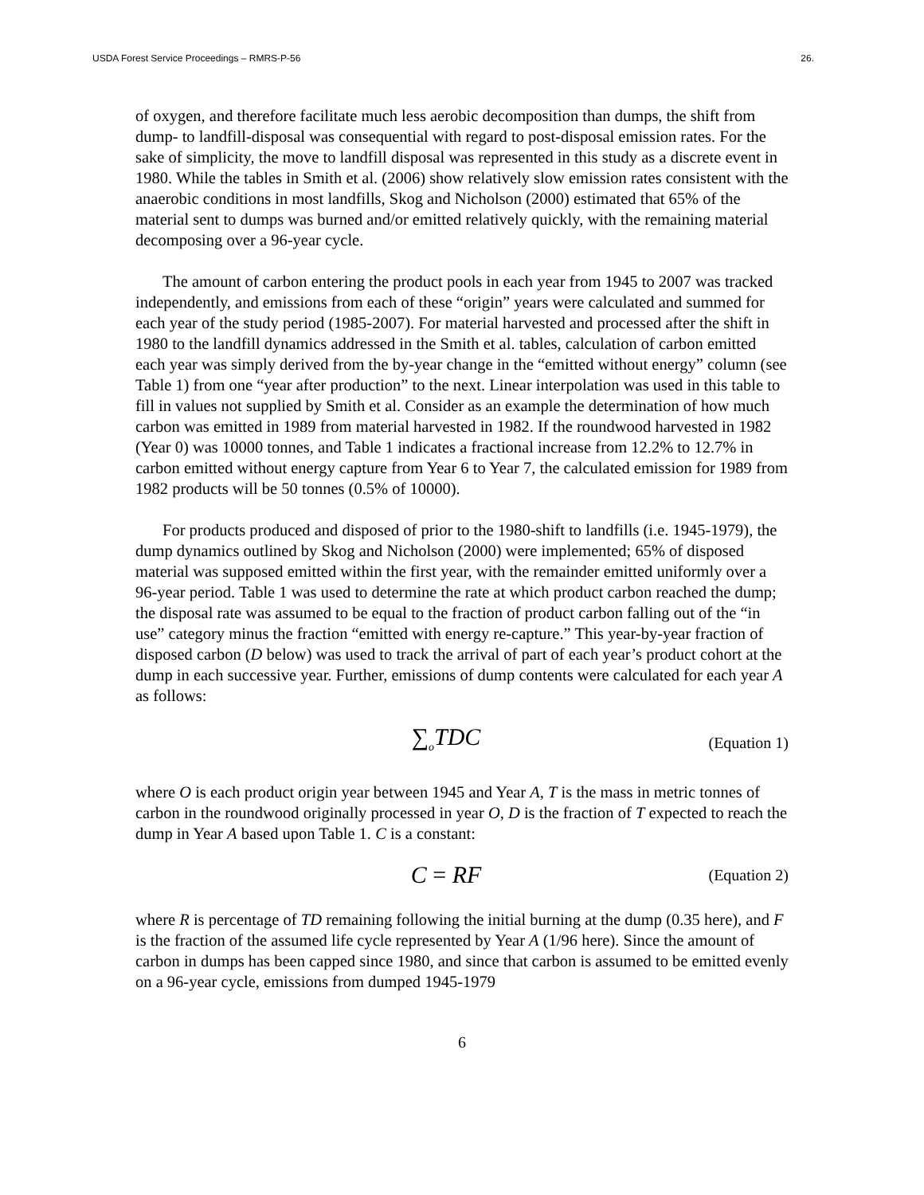USDA Forest Service Proceedings – RMRS-P-56 26.
of oxygen, and therefore facilitate much less aerobic decomposition than dumps, the shift from dump- to landfill-disposal was consequential with regard to post-disposal emission rates. For the sake of simplicity, the move to landfill disposal was represented in this study as a discrete event in 1980. While the tables in Smith et al. (2006) show relatively slow emission rates consistent with the anaerobic conditions in most landfills, Skog and Nicholson (2000) estimated that 65% of the material sent to dumps was burned and/or emitted relatively quickly, with the remaining material decomposing over a 96-year cycle.
The amount of carbon entering the product pools in each year from 1945 to 2007 was tracked independently, and emissions from each of these “origin” years were calculated and summed for each year of the study period (1985-2007). For material harvested and processed after the shift in 1980 to the landfill dynamics addressed in the Smith et al. tables, calculation of carbon emitted each year was simply derived from the by-year change in the “emitted without energy” column (see Table 1) from one “year after production” to the next. Linear interpolation was used in this table to fill in values not supplied by Smith et al. Consider as an example the determination of how much carbon was emitted in 1989 from material harvested in 1982. If the roundwood harvested in 1982 (Year 0) was 10000 tonnes, and Table 1 indicates a fractional increase from 12.2% to 12.7% in carbon emitted without energy capture from Year 6 to Year 7, the calculated emission for 1989 from 1982 products will be 50 tonnes (0.5% of 10000).
For products produced and disposed of prior to the 1980-shift to landfills (i.e. 1945-1979), the dump dynamics outlined by Skog and Nicholson (2000) were implemented; 65% of disposed material was supposed emitted within the first year, with the remainder emitted uniformly over a 96-year period. Table 1 was used to determine the rate at which product carbon reached the dump; the disposal rate was assumed to be equal to the fraction of product carbon falling out of the “in use” category minus the fraction “emitted with energy re-capture.” This year-by-year fraction of disposed carbon (D below) was used to track the arrival of part of each year’s product cohort at the dump in each successive year. Further, emissions of dump contents were calculated for each year A as follows:
∑<sub>o</sub>TDC
(Equation 1)
where O is each product origin year between 1945 and Year A, T is the mass in metric tonnes of carbon in the roundwood originally processed in year O, D is the fraction of T expected to reach the dump in Year A based upon Table 1. C is a constant:
C = RF
(Equation 2)
where R is percentage of TD remaining following the initial burning at the dump (0.35 here), and F is the fraction of the assumed life cycle represented by Year A (1/96 here). Since the amount of carbon in dumps has been capped since 1980, and since that carbon is assumed to be emitted evenly on a 96-year cycle, emissions from dumped 1945-1979
6